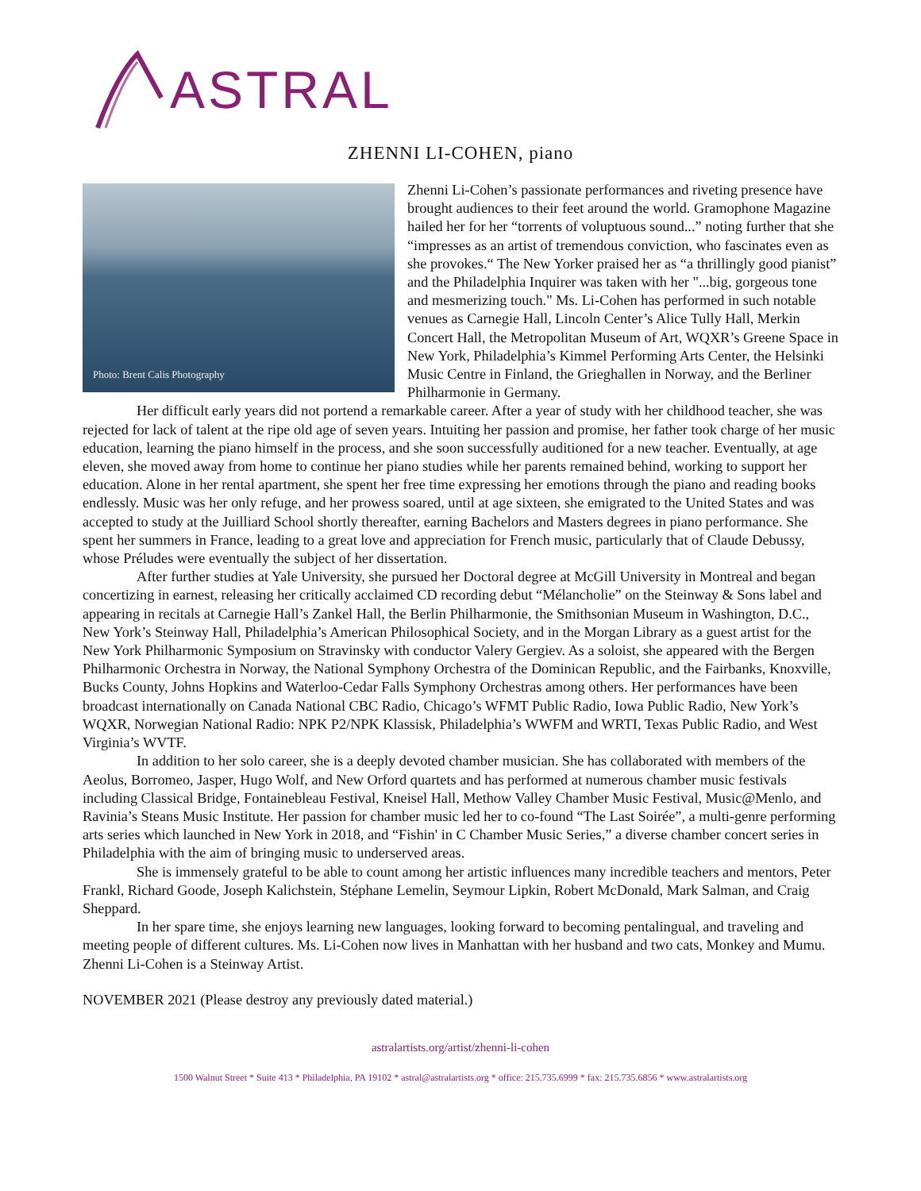ASTRAL
ZHENNI LI-COHEN, piano
Photo: Brent Calis Photography
Zhenni Li-Cohen’s passionate performances and riveting presence have brought audiences to their feet around the world. Gramophone Magazine hailed her for her “torrents of voluptuous sound...” noting further that she “impresses as an artist of tremendous conviction, who fascinates even as she provokes.“ The New Yorker praised her as “a thrillingly good pianist” and the Philadelphia Inquirer was taken with her "...big, gorgeous tone and mesmerizing touch." Ms. Li-Cohen has performed in such notable venues as Carnegie Hall, Lincoln Center’s Alice Tully Hall, Merkin Concert Hall, the Metropolitan Museum of Art, WQXR’s Greene Space in New York, Philadelphia’s Kimmel Performing Arts Center, the Helsinki Music Centre in Finland, the Grieghallen in Norway, and the Berliner Philharmonie in Germany.
Her difficult early years did not portend a remarkable career. After a year of study with her childhood teacher, she was rejected for lack of talent at the ripe old age of seven years. Intuiting her passion and promise, her father took charge of her music education, learning the piano himself in the process, and she soon successfully auditioned for a new teacher. Eventually, at age eleven, she moved away from home to continue her piano studies while her parents remained behind, working to support her education. Alone in her rental apartment, she spent her free time expressing her emotions through the piano and reading books endlessly. Music was her only refuge, and her prowess soared, until at age sixteen, she emigrated to the United States and was accepted to study at the Juilliard School shortly thereafter, earning Bachelors and Masters degrees in piano performance. She spent her summers in France, leading to a great love and appreciation for French music, particularly that of Claude Debussy, whose Préludes were eventually the subject of her dissertation.
After further studies at Yale University, she pursued her Doctoral degree at McGill University in Montreal and began concertizing in earnest, releasing her critically acclaimed CD recording debut “Mélancholie” on the Steinway & Sons label and appearing in recitals at Carnegie Hall’s Zankel Hall, the Berlin Philharmonie, the Smithsonian Museum in Washington, D.C., New York’s Steinway Hall, Philadelphia’s American Philosophical Society, and in the Morgan Library as a guest artist for the New York Philharmonic Symposium on Stravinsky with conductor Valery Gergiev. As a soloist, she appeared with the Bergen Philharmonic Orchestra in Norway, the National Symphony Orchestra of the Dominican Republic, and the Fairbanks, Knoxville, Bucks County, Johns Hopkins and Waterloo-Cedar Falls Symphony Orchestras among others. Her performances have been broadcast internationally on Canada National CBC Radio, Chicago’s WFMT Public Radio, Iowa Public Radio, New York’s WQXR, Norwegian National Radio: NPK P2/NPK Klassisk, Philadelphia’s WWFM and WRTI, Texas Public Radio, and West Virginia’s WVTF.
In addition to her solo career, she is a deeply devoted chamber musician. She has collaborated with members of the Aeolus, Borromeo, Jasper, Hugo Wolf, and New Orford quartets and has performed at numerous chamber music festivals including Classical Bridge, Fontainebleau Festival, Kneisel Hall, Methow Valley Chamber Music Festival, Music@Menlo, and Ravinia’s Steans Music Institute. Her passion for chamber music led her to co-found “The Last Soirée”, a multi-genre performing arts series which launched in New York in 2018, and “Fishin' in C Chamber Music Series,” a diverse chamber concert series in Philadelphia with the aim of bringing music to underserved areas.
She is immensely grateful to be able to count among her artistic influences many incredible teachers and mentors, Peter Frankl, Richard Goode, Joseph Kalichstein, Stéphane Lemelin, Seymour Lipkin, Robert McDonald, Mark Salman, and Craig Sheppard.
In her spare time, she enjoys learning new languages, looking forward to becoming pentalingual, and traveling and meeting people of different cultures. Ms. Li-Cohen now lives in Manhattan with her husband and two cats, Monkey and Mumu. Zhenni Li-Cohen is a Steinway Artist.
NOVEMBER 2021 (Please destroy any previously dated material.)
astralartists.org/artist/zhenni-li-cohen
1500 Walnut Street * Suite 413 * Philadelphia, PA 19102 * astral@astralartists.org * office: 215.735.6999 * fax: 215.735.6856 * www.astralartists.org